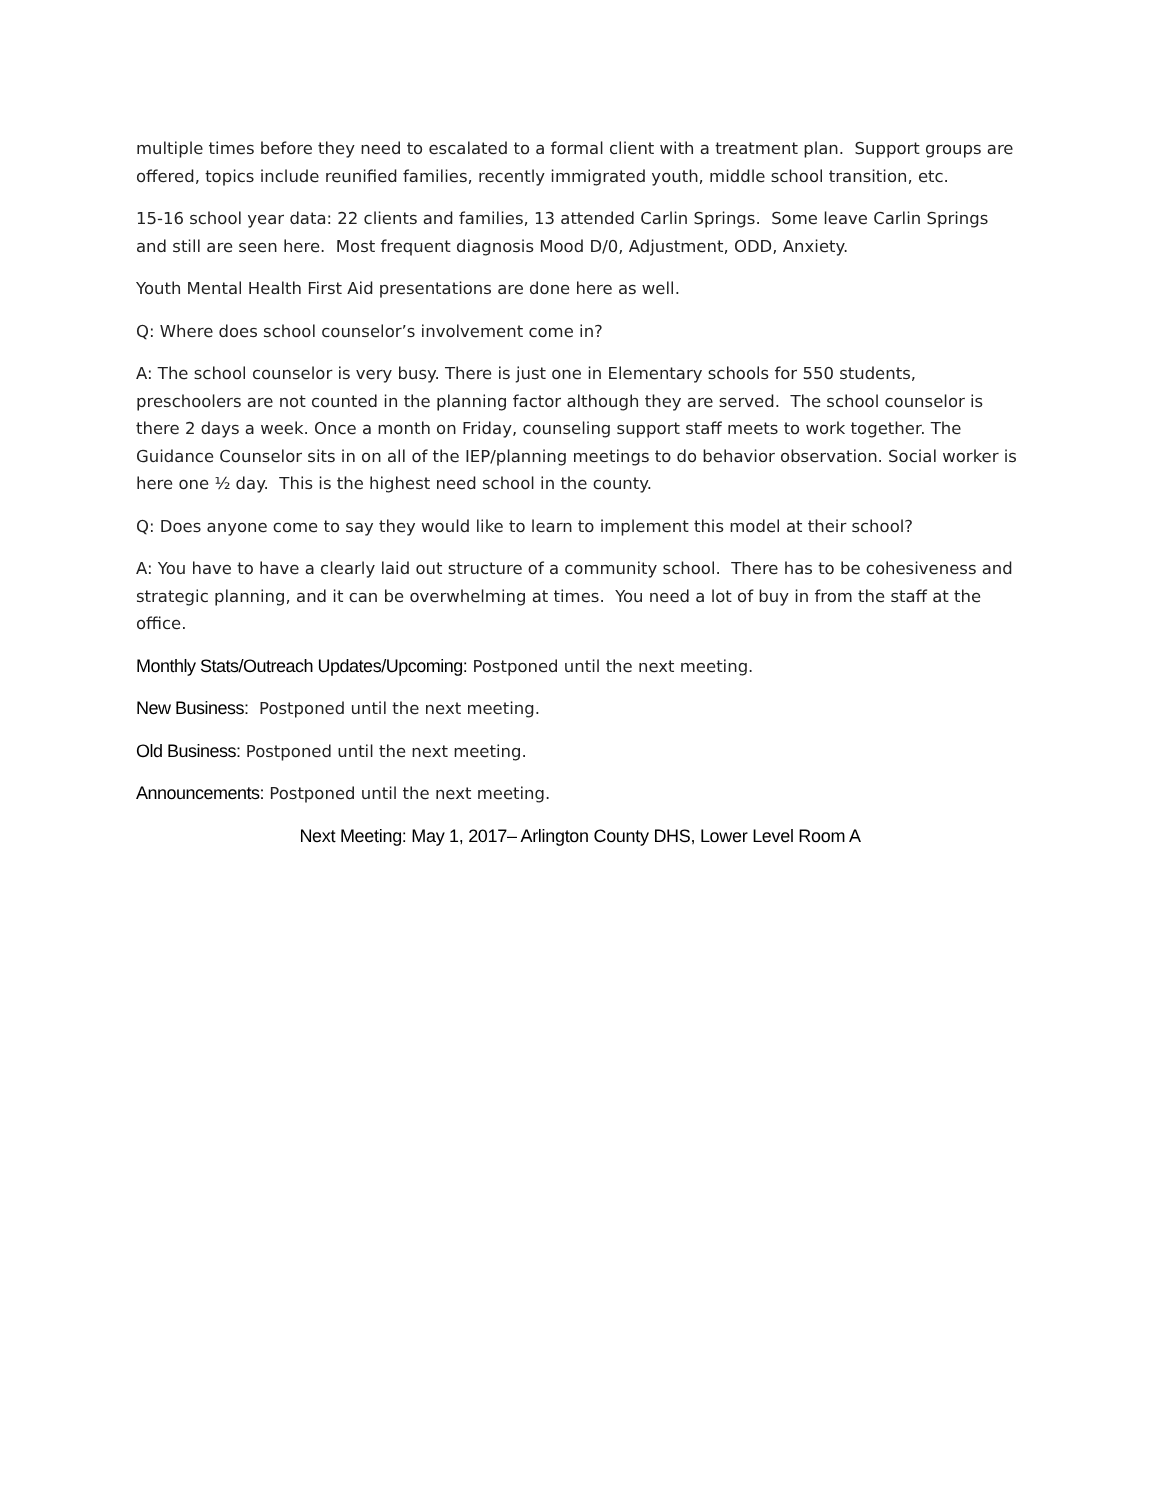multiple times before they need to escalated to a formal client with a treatment plan. Support groups are offered, topics include reunified families, recently immigrated youth, middle school transition, etc.
15-16 school year data: 22 clients and families, 13 attended Carlin Springs. Some leave Carlin Springs and still are seen here. Most frequent diagnosis Mood D/0, Adjustment, ODD, Anxiety.
Youth Mental Health First Aid presentations are done here as well.
Q: Where does school counselor’s involvement come in?
A: The school counselor is very busy. There is just one in Elementary schools for 550 students, preschoolers are not counted in the planning factor although they are served. The school counselor is there 2 days a week. Once a month on Friday, counseling support staff meets to work together. The Guidance Counselor sits in on all of the IEP/planning meetings to do behavior observation. Social worker is here one ½ day. This is the highest need school in the county.
Q: Does anyone come to say they would like to learn to implement this model at their school?
A: You have to have a clearly laid out structure of a community school. There has to be cohesiveness and strategic planning, and it can be overwhelming at times. You need a lot of buy in from the staff at the office.
Monthly Stats/Outreach Updates/Upcoming: Postponed until the next meeting.
New Business: Postponed until the next meeting.
Old Business: Postponed until the next meeting.
Announcements: Postponed until the next meeting.
Next Meeting: May 1, 2017– Arlington County DHS, Lower Level Room A